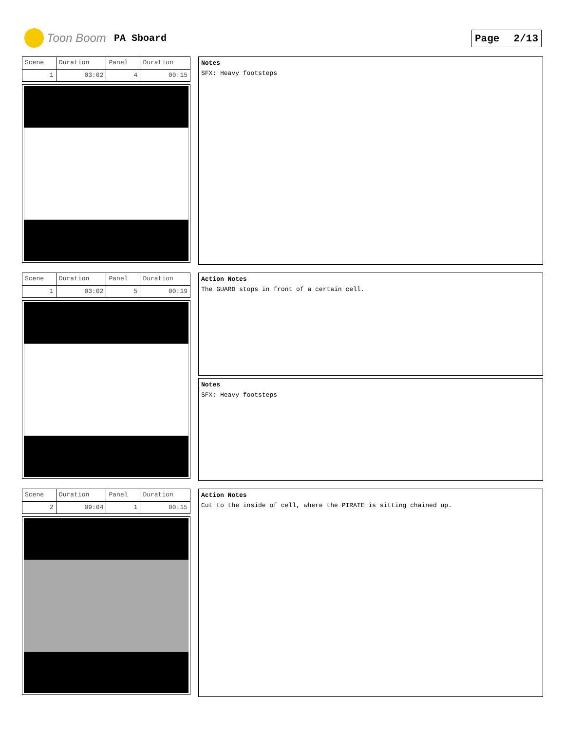Toon Boom PA Sboard Page 2/13
| Scene | Duration | Panel | Duration |
| 1 | 03:02 | 4 | 00:15 |
Notes
SFX: Heavy footsteps
| Scene | Duration | Panel | Duration |
| 1 | 03:02 | 5 | 00:19 |
Action Notes
The GUARD stops in front of a certain cell.
Notes
SFX: Heavy footsteps
| Scene | Duration | Panel | Duration |
| 2 | 09:04 | 1 | 00:15 |
Action Notes
Cut to the inside of cell, where the PIRATE is sitting chained up.